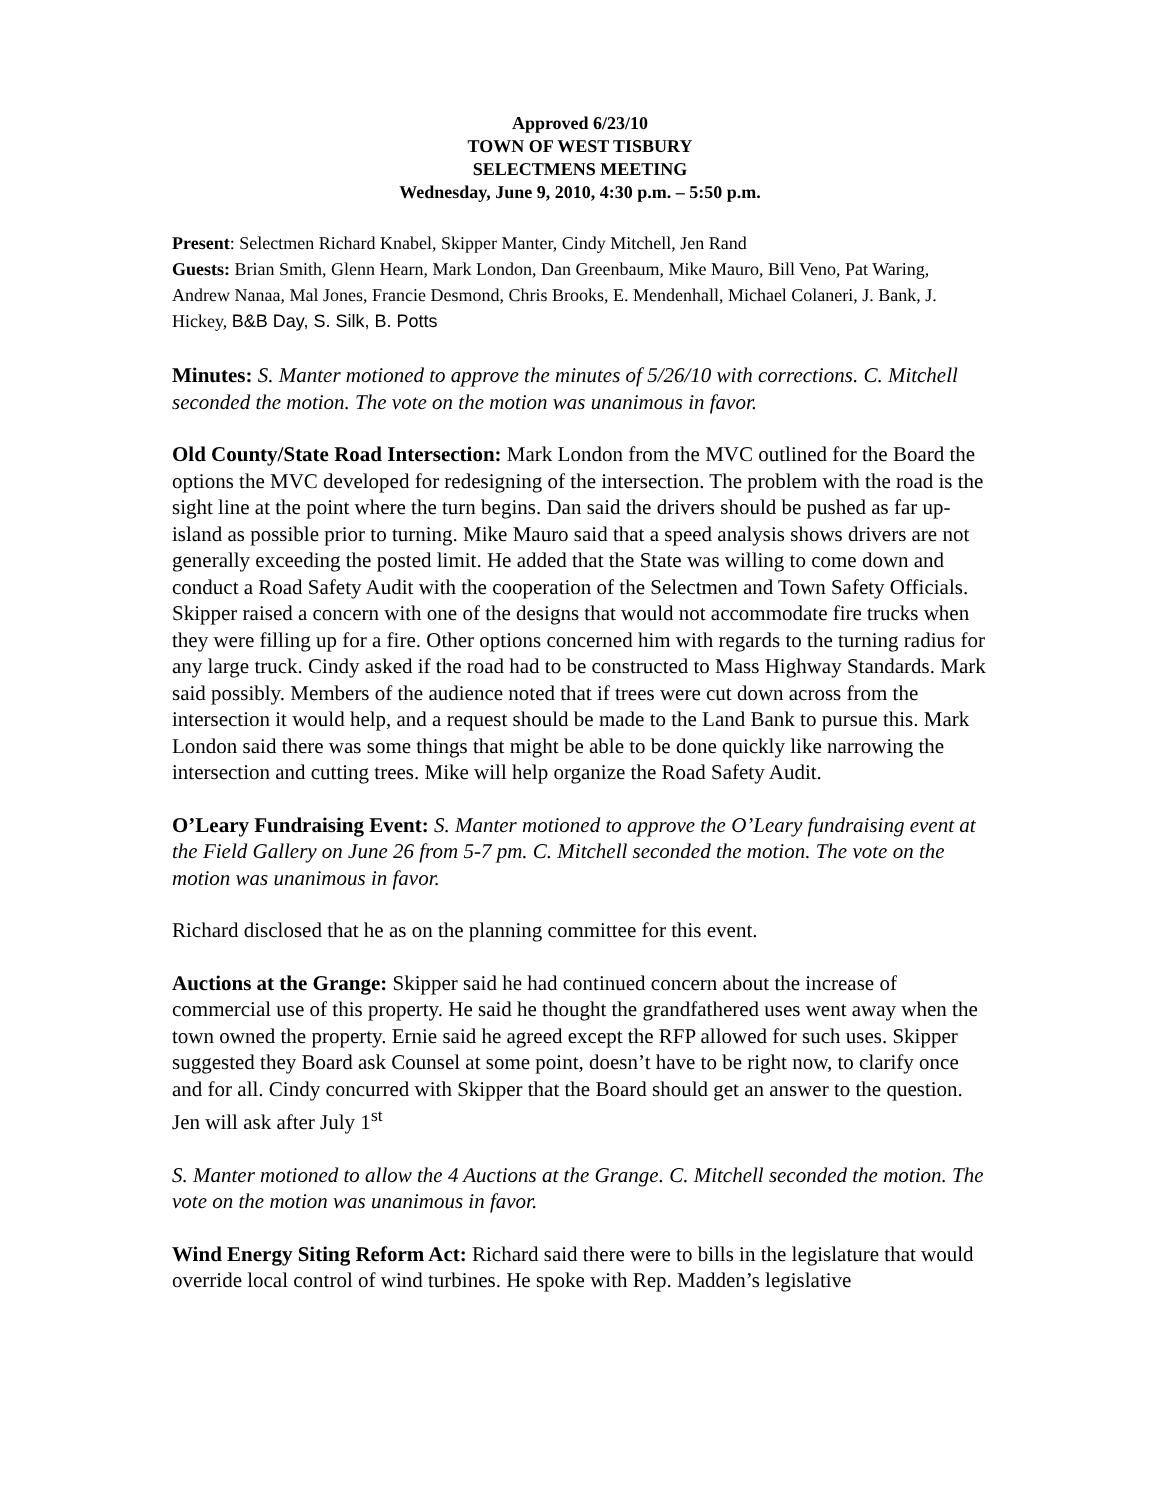Approved 6/23/10
TOWN OF WEST TISBURY
SELECTMENS MEETING
Wednesday, June 9, 2010, 4:30 p.m. – 5:50 p.m.
Present: Selectmen Richard Knabel, Skipper Manter, Cindy Mitchell, Jen Rand
Guests: Brian Smith, Glenn Hearn, Mark London, Dan Greenbaum, Mike Mauro, Bill Veno, Pat Waring, Andrew Nanaa, Mal Jones, Francie Desmond, Chris Brooks, E. Mendenhall, Michael Colaneri, J. Bank, J. Hickey, B&B Day, S. Silk, B. Potts
Minutes: S. Manter motioned to approve the minutes of 5/26/10 with corrections. C. Mitchell seconded the motion. The vote on the motion was unanimous in favor.
Old County/State Road Intersection: Mark London from the MVC outlined for the Board the options the MVC developed for redesigning of the intersection. The problem with the road is the sight line at the point where the turn begins. Dan said the drivers should be pushed as far up-island as possible prior to turning. Mike Mauro said that a speed analysis shows drivers are not generally exceeding the posted limit. He added that the State was willing to come down and conduct a Road Safety Audit with the cooperation of the Selectmen and Town Safety Officials. Skipper raised a concern with one of the designs that would not accommodate fire trucks when they were filling up for a fire. Other options concerned him with regards to the turning radius for any large truck. Cindy asked if the road had to be constructed to Mass Highway Standards. Mark said possibly. Members of the audience noted that if trees were cut down across from the intersection it would help, and a request should be made to the Land Bank to pursue this. Mark London said there was some things that might be able to be done quickly like narrowing the intersection and cutting trees. Mike will help organize the Road Safety Audit.
O’Leary Fundraising Event: S. Manter motioned to approve the O’Leary fundraising event at the Field Gallery on June 26 from 5-7 pm. C. Mitchell seconded the motion. The vote on the motion was unanimous in favor.
Richard disclosed that he as on the planning committee for this event.
Auctions at the Grange: Skipper said he had continued concern about the increase of commercial use of this property. He said he thought the grandfathered uses went away when the town owned the property. Ernie said he agreed except the RFP allowed for such uses. Skipper suggested they Board ask Counsel at some point, doesn’t have to be right now, to clarify once and for all. Cindy concurred with Skipper that the Board should get an answer to the question. Jen will ask after July 1<sup>st</sup>
S. Manter motioned to allow the 4 Auctions at the Grange. C. Mitchell seconded the motion. The vote on the motion was unanimous in favor.
Wind Energy Siting Reform Act: Richard said there were to bills in the legislature that would override local control of wind turbines. He spoke with Rep. Madden’s legislative